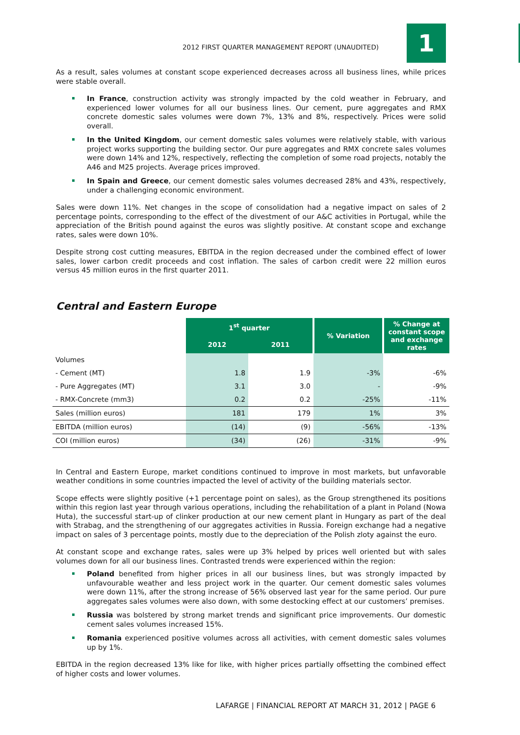2012 FIRST QUARTER MANAGEMENT REPORT (UNAUDITED)
1
As a result, sales volumes at constant scope experienced decreases across all business lines, while prices were stable overall.
In France, construction activity was strongly impacted by the cold weather in February, and experienced lower volumes for all our business lines. Our cement, pure aggregates and RMX concrete domestic sales volumes were down 7%, 13% and 8%, respectively. Prices were solid overall.
In the United Kingdom, our cement domestic sales volumes were relatively stable, with various project works supporting the building sector. Our pure aggregates and RMX concrete sales volumes were down 14% and 12%, respectively, reflecting the completion of some road projects, notably the A46 and M25 projects. Average prices improved.
In Spain and Greece, our cement domestic sales volumes decreased 28% and 43%, respectively, under a challenging economic environment.
Sales were down 11%. Net changes in the scope of consolidation had a negative impact on sales of 2 percentage points, corresponding to the effect of the divestment of our A&C activities in Portugal, while the appreciation of the British pound against the euros was slightly positive. At constant scope and exchange rates, sales were down 10%.
Despite strong cost cutting measures, EBITDA in the region decreased under the combined effect of lower sales, lower carbon credit proceeds and cost inflation. The sales of carbon credit were 22 million euros versus 45 million euros in the first quarter 2011.
Central and Eastern Europe
| | 1<sup>st</sup> quarter | | % Variation | % Change at constant scope and exchange rates |
| | 2012 | 2011 | | |
| Volumes | | | | |
| - Cement (MT) | 1.8 | 1.9 | -3% | -6% |
| - Pure Aggregates (MT) | 3.1 | 3.0 | - | -9% |
| - RMX-Concrete (mm3) | 0.2 | 0.2 | -25% | -11% |
| Sales (million euros) | 181 | 179 | 1% | 3% |
| EBITDA (million euros) | (14) | (9) | -56% | -13% |
| COI (million euros) | (34) | (26) | -31% | -9% |
In Central and Eastern Europe, market conditions continued to improve in most markets, but unfavorable weather conditions in some countries impacted the level of activity of the building materials sector.
Scope effects were slightly positive (+1 percentage point on sales), as the Group strengthened its positions within this region last year through various operations, including the rehabilitation of a plant in Poland (Nowa Huta), the successful start-up of clinker production at our new cement plant in Hungary as part of the deal with Strabag, and the strengthening of our aggregates activities in Russia. Foreign exchange had a negative impact on sales of 3 percentage points, mostly due to the depreciation of the Polish zloty against the euro.
At constant scope and exchange rates, sales were up 3% helped by prices well oriented but with sales volumes down for all our business lines. Contrasted trends were experienced within the region:
Poland benefited from higher prices in all our business lines, but was strongly impacted by unfavourable weather and less project work in the quarter. Our cement domestic sales volumes were down 11%, after the strong increase of 56% observed last year for the same period. Our pure aggregates sales volumes were also down, with some destocking effect at our customers’ premises.
Russia was bolstered by strong market trends and significant price improvements. Our domestic cement sales volumes increased 15%.
Romania experienced positive volumes across all activities, with cement domestic sales volumes up by 1%.
EBITDA in the region decreased 13% like for like, with higher prices partially offsetting the combined effect of higher costs and lower volumes.
LAFARGE | FINANCIAL REPORT AT MARCH 31, 2012 | PAGE 6